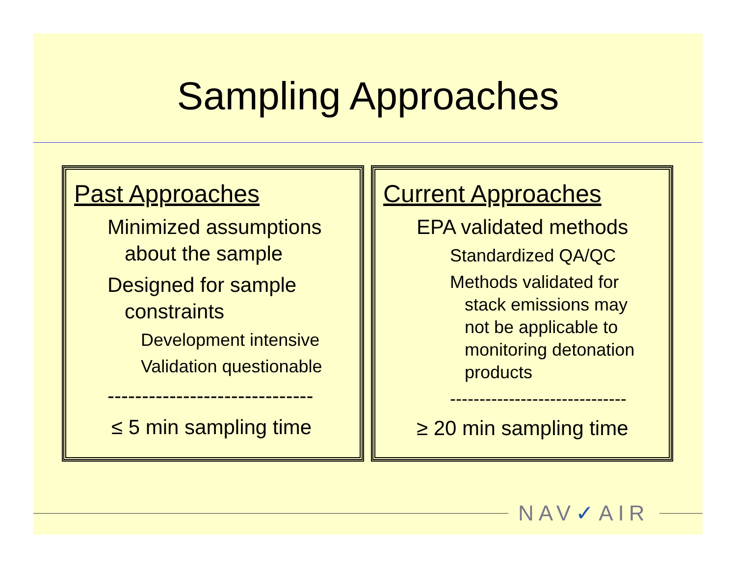Sampling Approaches
Past Approaches
Minimized assumptions
about the sample
Designed for sample
constraints
Development intensive
Validation questionable
------------------------------
≤ 5 min sampling time
Current Approaches
EPA validated methods
Standardized QA/QC
Methods validated for
stack emissions may
not be applicable to
monitoring detonation
products
------------------------------
≥ 20 min sampling time
NAV✓AIR